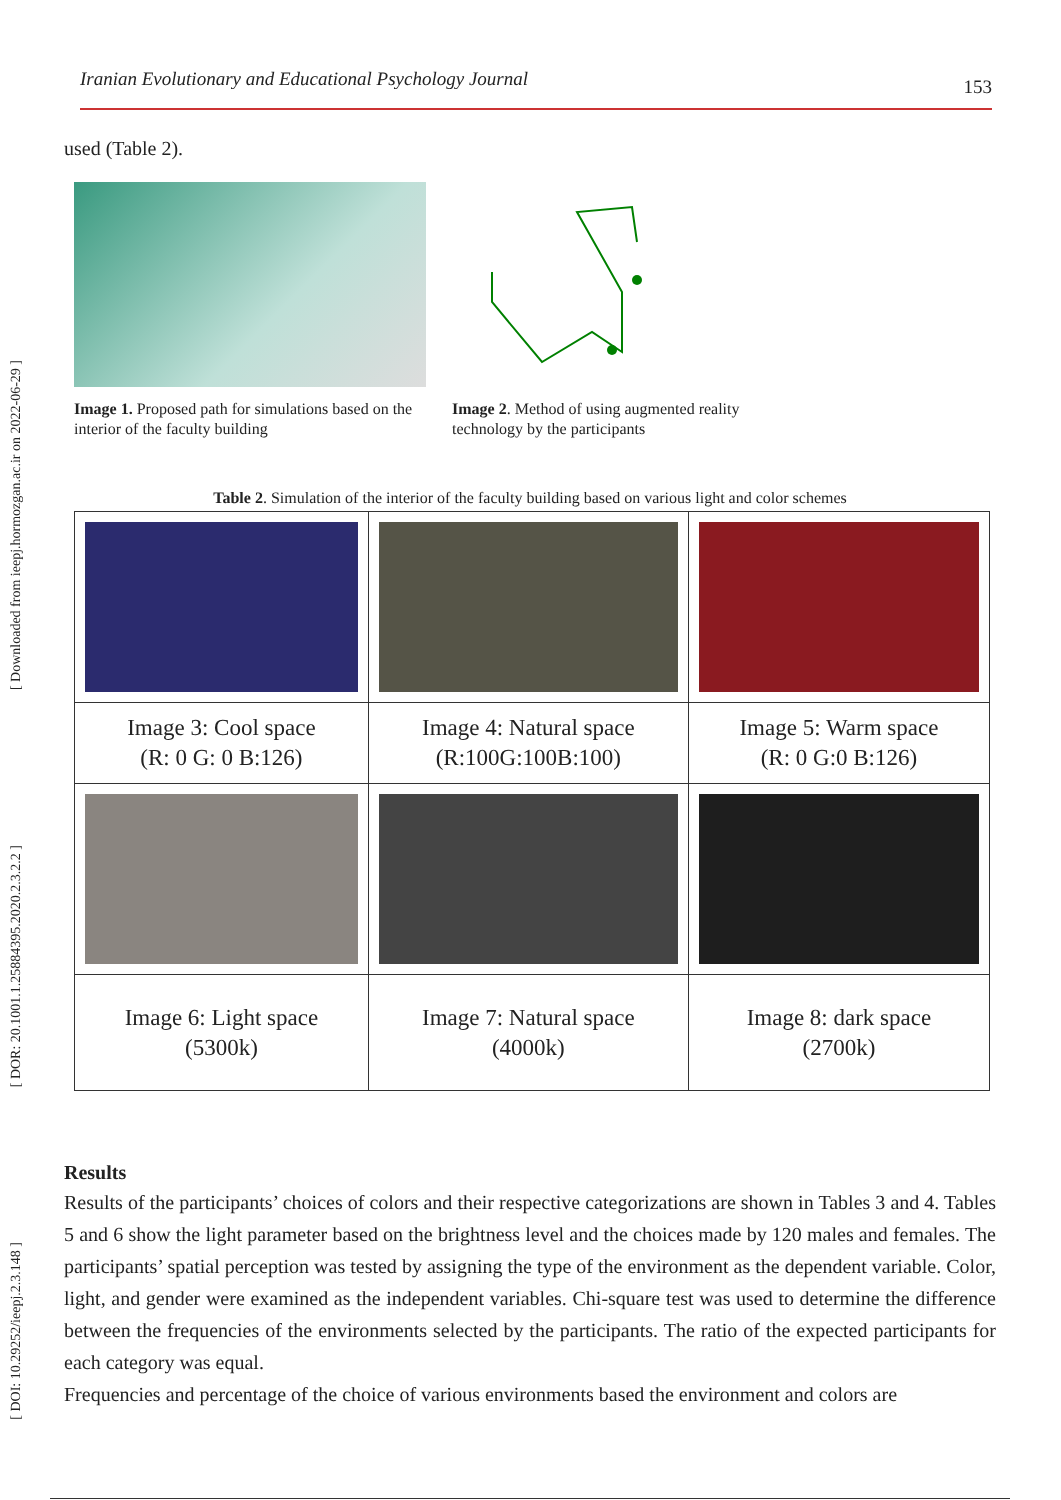[ Downloaded from ieepj.hormozgan.ac.ir on 2022-06-29 ]
[ DOR: 20.1001.1.25884395.2020.2.3.2.2 ]
[ DOI: 10.29252/ieepj.2.3.148 ]
Iranian Evolutionary and Educational Psychology Journal 153
used (Table 2).
Image 1. Proposed path for simulations based on the interior of the faculty building
Image 2. Method of using augmented reality technology by the participants
Table 2. Simulation of the interior of the faculty building based on various light and color schemes
| Image 3: Cool space (R: 0 G: 0 B:126) | Image 4: Natural space (R:100G:100B:100) | Image 5: Warm space (R: 0 G:0 B:126) |
| Image 6: Light space (5300k) | Image 7: Natural space (4000k) | Image 8: dark space (2700k) |
Results
Results of the participants’ choices of colors and their respective categorizations are shown in Tables 3 and 4. Tables 5 and 6 show the light parameter based on the brightness level and the choices made by 120 males and females. The participants’ spatial perception was tested by assigning the type of the environment as the dependent variable. Color, light, and gender were examined as the independent variables. Chi-square test was used to determine the difference between the frequencies of the environments selected by the participants. The ratio of the expected participants for each category was equal.
Frequencies and percentage of the choice of various environments based the environment and colors are